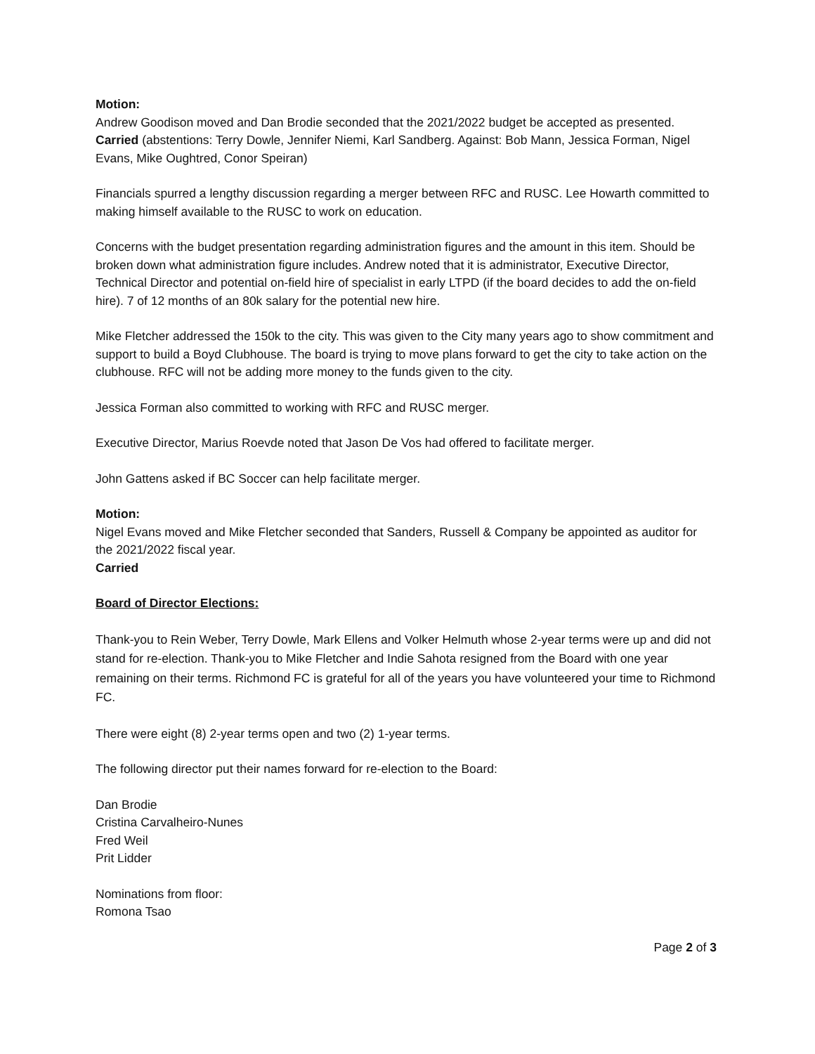Motion:
Andrew Goodison moved and Dan Brodie seconded that the 2021/2022 budget be accepted as presented.
Carried (abstentions: Terry Dowle, Jennifer Niemi, Karl Sandberg. Against: Bob Mann, Jessica Forman, Nigel Evans, Mike Oughtred, Conor Speiran)
Financials spurred a lengthy discussion regarding a merger between RFC and RUSC. Lee Howarth committed to making himself available to the RUSC to work on education.
Concerns with the budget presentation regarding administration figures and the amount in this item. Should be broken down what administration figure includes. Andrew noted that it is administrator, Executive Director, Technical Director and potential on-field hire of specialist in early LTPD (if the board decides to add the on-field hire). 7 of 12 months of an 80k salary for the potential new hire.
Mike Fletcher addressed the 150k to the city. This was given to the City many years ago to show commitment and support to build a Boyd Clubhouse. The board is trying to move plans forward to get the city to take action on the clubhouse. RFC will not be adding more money to the funds given to the city.
Jessica Forman also committed to working with RFC and RUSC merger.
Executive Director, Marius Roevde noted that Jason De Vos had offered to facilitate merger.
John Gattens asked if BC Soccer can help facilitate merger.
Motion:
Nigel Evans moved and Mike Fletcher seconded that Sanders, Russell & Company be appointed as auditor for the 2021/2022 fiscal year.
Carried
Board of Director Elections:
Thank-you to Rein Weber, Terry Dowle, Mark Ellens and Volker Helmuth whose 2-year terms were up and did not stand for re-election. Thank-you to Mike Fletcher and Indie Sahota resigned from the Board with one year remaining on their terms. Richmond FC is grateful for all of the years you have volunteered your time to Richmond FC.
There were eight (8) 2-year terms open and two (2) 1-year terms.
The following director put their names forward for re-election to the Board:
Dan Brodie
Cristina Carvalheiro-Nunes
Fred Weil
Prit Lidder
Nominations from floor:
Romona Tsao
Page 2 of 3